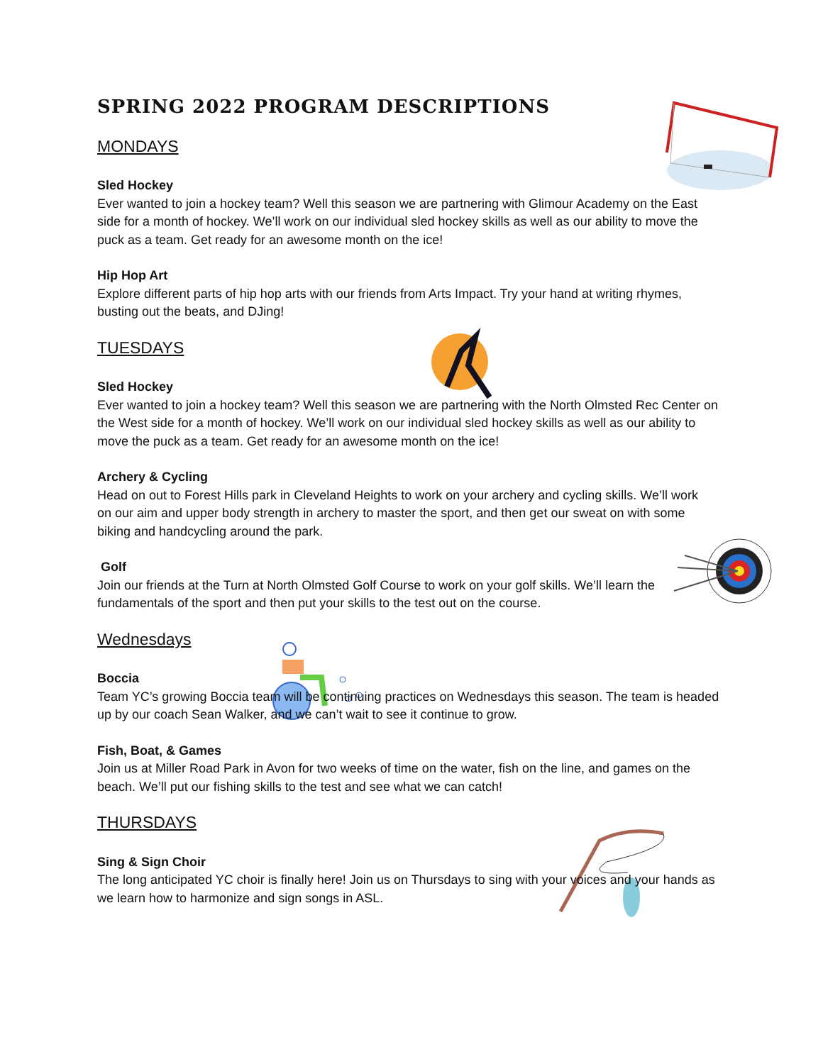SPRING 2022 PROGRAM DESCRIPTIONS
MONDAYS
Sled Hockey
Ever wanted to join a hockey team? Well this season we are partnering with Glimour Academy on the East side for a month of hockey. We’ll work on our individual sled hockey skills as well as our ability to move the puck as a team. Get ready for an awesome month on the ice!
Hip Hop Art
Explore different parts of hip hop arts with our friends from Arts Impact. Try your hand at writing rhymes, busting out the beats, and DJing!
TUESDAYS
Sled Hockey
Ever wanted to join a hockey team? Well this season we are partnering with the North Olmsted Rec Center on the West side for a month of hockey. We’ll work on our individual sled hockey skills as well as our ability to move the puck as a team. Get ready for an awesome month on the ice!
Archery & Cycling
Head on out to Forest Hills park in Cleveland Heights to work on your archery and cycling skills. We’ll work on our aim and upper body strength in archery to master the sport, and then get our sweat on with some biking and handcycling around the park.
Golf
Join our friends at the Turn at North Olmsted Golf Course to work on your golf skills. We’ll learn the fundamentals of the sport and then put your skills to the test out on the course.
Wednesdays
Boccia
Team YC’s growing Boccia team will be continuing practices on Wednesdays this season. The team is headed up by our coach Sean Walker, and we can’t wait to see it continue to grow.
Fish, Boat, & Games
Join us at Miller Road Park in Avon for two weeks of time on the water, fish on the line, and games on the beach. We’ll put our fishing skills to the test and see what we can catch!
THURSDAYS
Sing & Sign Choir
The long anticipated YC choir is finally here! Join us on Thursdays to sing with your voices and your hands as we learn how to harmonize and sign songs in ASL.